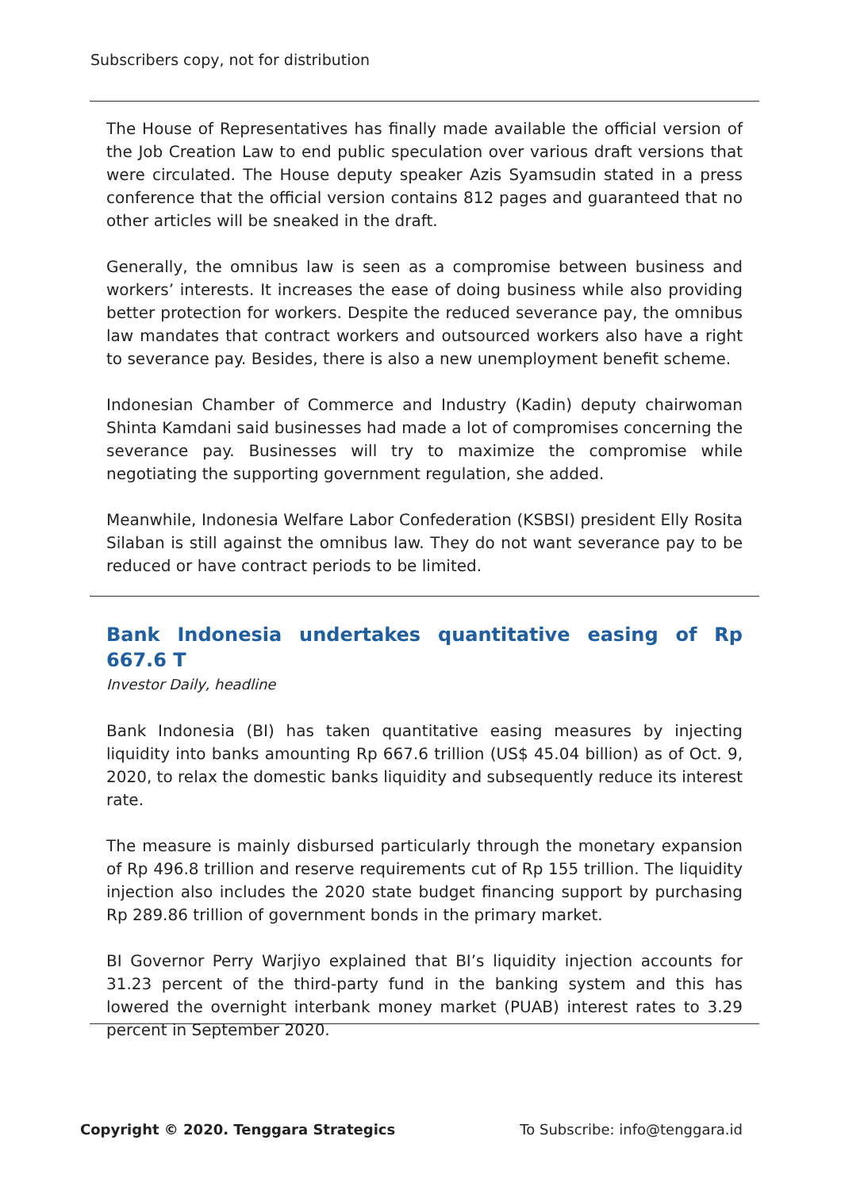Subscribers copy, not for distribution
The House of Representatives has finally made available the official version of the Job Creation Law to end public speculation over various draft versions that were circulated. The House deputy speaker Azis Syamsudin stated in a press conference that the official version contains 812 pages and guaranteed that no other articles will be sneaked in the draft.
Generally, the omnibus law is seen as a compromise between business and workers’ interests. It increases the ease of doing business while also providing better protection for workers. Despite the reduced severance pay, the omnibus law mandates that contract workers and outsourced workers also have a right to severance pay. Besides, there is also a new unemployment benefit scheme.
Indonesian Chamber of Commerce and Industry (Kadin) deputy chairwoman Shinta Kamdani said businesses had made a lot of compromises concerning the severance pay. Businesses will try to maximize the compromise while negotiating the supporting government regulation, she added.
Meanwhile, Indonesia Welfare Labor Confederation (KSBSI) president Elly Rosita Silaban is still against the omnibus law. They do not want severance pay to be reduced or have contract periods to be limited.
Bank Indonesia undertakes quantitative easing of Rp 667.6 T
Investor Daily, headline
Bank Indonesia (BI) has taken quantitative easing measures by injecting liquidity into banks amounting Rp 667.6 trillion (US$ 45.04 billion) as of Oct. 9, 2020, to relax the domestic banks liquidity and subsequently reduce its interest rate.
The measure is mainly disbursed particularly through the monetary expansion of Rp 496.8 trillion and reserve requirements cut of Rp 155 trillion. The liquidity injection also includes the 2020 state budget financing support by purchasing Rp 289.86 trillion of government bonds in the primary market.
BI Governor Perry Warjiyo explained that BI’s liquidity injection accounts for 31.23 percent of the third-party fund in the banking system and this has lowered the overnight interbank money market (PUAB) interest rates to 3.29 percent in September 2020.
Copyright © 2020. Tenggara Strategics To Subscribe: info@tenggara.id